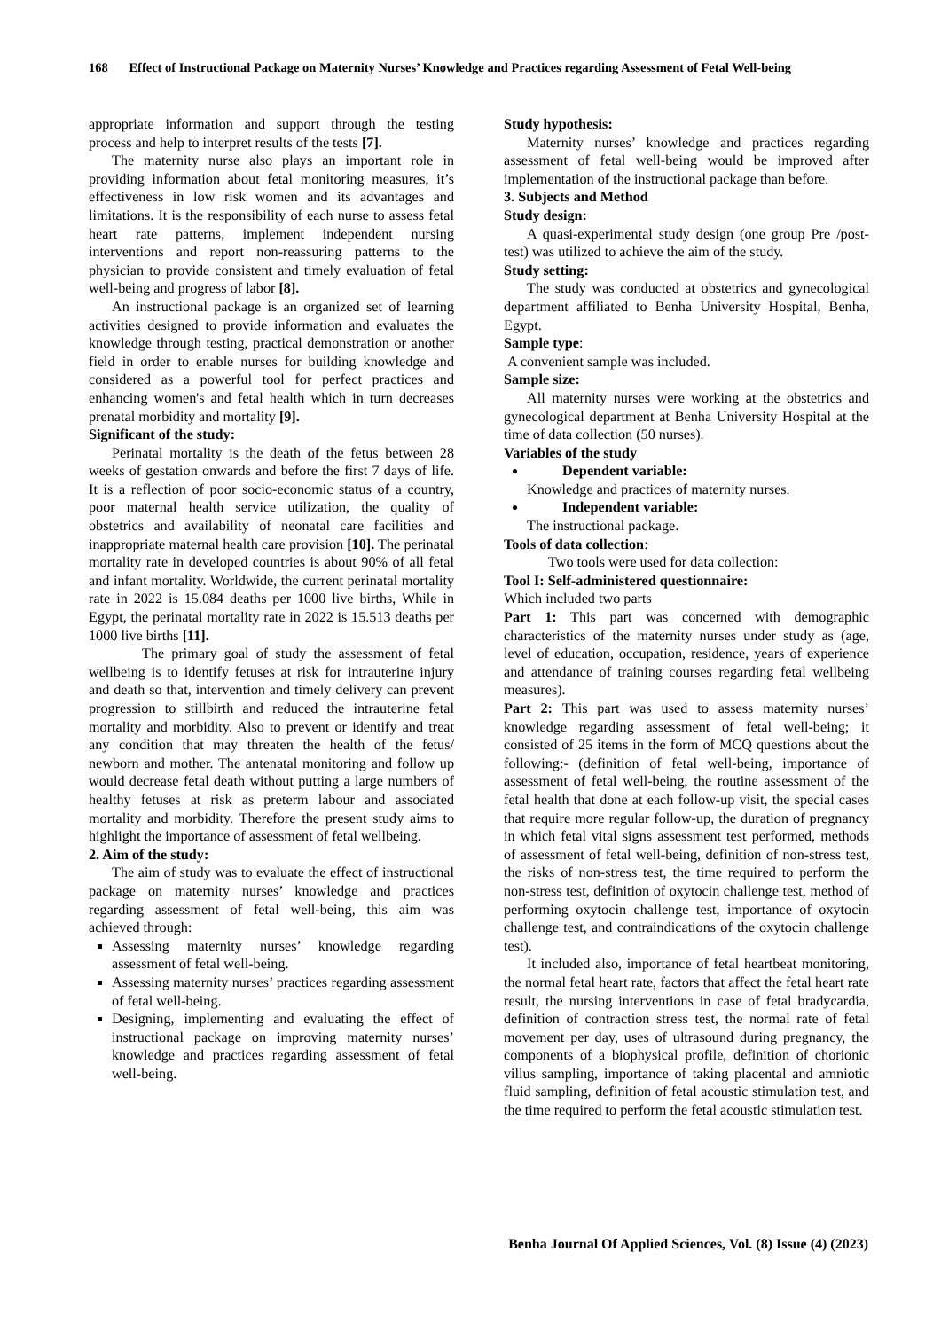168 Effect of Instructional Package on Maternity Nurses’ Knowledge and Practices regarding Assessment of Fetal Well-being
appropriate information and support through the testing process and help to interpret results of the tests [7].
The maternity nurse also plays an important role in providing information about fetal monitoring measures, it’s effectiveness in low risk women and its advantages and limitations. It is the responsibility of each nurse to assess fetal heart rate patterns, implement independent nursing interventions and report non-reassuring patterns to the physician to provide consistent and timely evaluation of fetal well-being and progress of labor [8].
An instructional package is an organized set of learning activities designed to provide information and evaluates the knowledge through testing, practical demonstration or another field in order to enable nurses for building knowledge and considered as a powerful tool for perfect practices and enhancing women's and fetal health which in turn decreases prenatal morbidity and mortality [9].
Significant of the study:
Perinatal mortality is the death of the fetus between 28 weeks of gestation onwards and before the first 7 days of life. It is a reflection of poor socio-economic status of a country, poor maternal health service utilization, the quality of obstetrics and availability of neonatal care facilities and inappropriate maternal health care provision [10]. The perinatal mortality rate in developed countries is about 90% of all fetal and infant mortality. Worldwide, the current perinatal mortality rate in 2022 is 15.084 deaths per 1000 live births, While in Egypt, the perinatal mortality rate in 2022 is 15.513 deaths per 1000 live births [11].
The primary goal of study the assessment of fetal wellbeing is to identify fetuses at risk for intrauterine injury and death so that, intervention and timely delivery can prevent progression to stillbirth and reduced the intrauterine fetal mortality and morbidity. Also to prevent or identify and treat any condition that may threaten the health of the fetus/ newborn and mother. The antenatal monitoring and follow up would decrease fetal death without putting a large numbers of healthy fetuses at risk as preterm labour and associated mortality and morbidity. Therefore the present study aims to highlight the importance of assessment of fetal wellbeing.
2. Aim of the study:
The aim of study was to evaluate the effect of instructional package on maternity nurses’ knowledge and practices regarding assessment of fetal well-being, this aim was achieved through:
Assessing maternity nurses’ knowledge regarding assessment of fetal well-being.
Assessing maternity nurses’ practices regarding assessment of fetal well-being.
Designing, implementing and evaluating the effect of instructional package on improving maternity nurses’ knowledge and practices regarding assessment of fetal well-being.
Study hypothesis:
Maternity nurses’ knowledge and practices regarding assessment of fetal well-being would be improved after implementation of the instructional package than before.
3. Subjects and Method
Study design:
A quasi-experimental study design (one group Pre /post-test) was utilized to achieve the aim of the study.
Study setting:
The study was conducted at obstetrics and gynecological department affiliated to Benha University Hospital, Benha, Egypt.
Sample type:
A convenient sample was included.
Sample size:
All maternity nurses were working at the obstetrics and gynecological department at Benha University Hospital at the time of data collection (50 nurses).
Variables of the study
Dependent variable:
Knowledge and practices of maternity nurses.
Independent variable:
The instructional package.
Tools of data collection:
Two tools were used for data collection:
Tool I: Self-administered questionnaire:
Which included two parts
Part 1: This part was concerned with demographic characteristics of the maternity nurses under study as (age, level of education, occupation, residence, years of experience and attendance of training courses regarding fetal wellbeing measures).
Part 2: This part was used to assess maternity nurses’ knowledge regarding assessment of fetal well-being; it consisted of 25 items in the form of MCQ questions about the following:- (definition of fetal well-being, importance of assessment of fetal well-being, the routine assessment of the fetal health that done at each follow-up visit, the special cases that require more regular follow-up, the duration of pregnancy in which fetal vital signs assessment test performed, methods of assessment of fetal well-being, definition of non-stress test, the risks of non-stress test, the time required to perform the non-stress test, definition of oxytocin challenge test, method of performing oxytocin challenge test, importance of oxytocin challenge test, and contraindications of the oxytocin challenge test).
It included also, importance of fetal heartbeat monitoring, the normal fetal heart rate, factors that affect the fetal heart rate result, the nursing interventions in case of fetal bradycardia, definition of contraction stress test, the normal rate of fetal movement per day, uses of ultrasound during pregnancy, the components of a biophysical profile, definition of chorionic villus sampling, importance of taking placental and amniotic fluid sampling, definition of fetal acoustic stimulation test, and the time required to perform the fetal acoustic stimulation test.
Benha Journal Of Applied Sciences, Vol. (8) Issue (4) (2023)